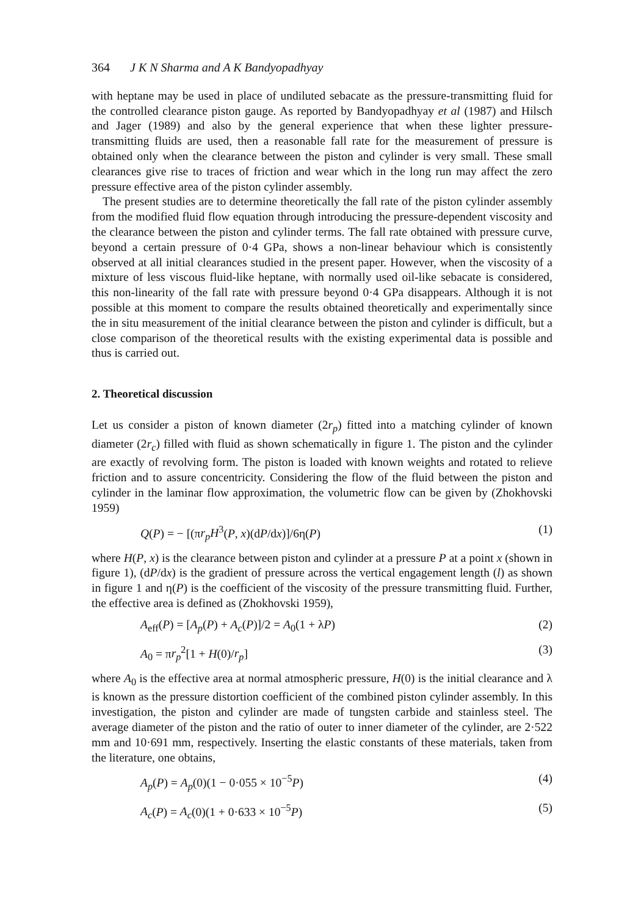364 J K N Sharma and A K Bandyopadhyay
with heptane may be used in place of undiluted sebacate as the pressure-transmitting fluid for the controlled clearance piston gauge. As reported by Bandyopadhyay et al (1987) and Hilsch and Jager (1989) and also by the general experience that when these lighter pressure-transmitting fluids are used, then a reasonable fall rate for the measurement of pressure is obtained only when the clearance between the piston and cylinder is very small. These small clearances give rise to traces of friction and wear which in the long run may affect the zero pressure effective area of the piston cylinder assembly.
The present studies are to determine theoretically the fall rate of the piston cylinder assembly from the modified fluid flow equation through introducing the pressure-dependent viscosity and the clearance between the piston and cylinder terms. The fall rate obtained with pressure curve, beyond a certain pressure of 0·4 GPa, shows a non-linear behaviour which is consistently observed at all initial clearances studied in the present paper. However, when the viscosity of a mixture of less viscous fluid-like heptane, with normally used oil-like sebacate is considered, this non-linearity of the fall rate with pressure beyond 0·4 GPa disappears. Although it is not possible at this moment to compare the results obtained theoretically and experimentally since the in situ measurement of the initial clearance between the piston and cylinder is difficult, but a close comparison of the theoretical results with the existing experimental data is possible and thus is carried out.
2. Theoretical discussion
Let us consider a piston of known diameter (2r<sub>p</sub>) fitted into a matching cylinder of known diameter (2r<sub>c</sub>) filled with fluid as shown schematically in figure 1. The piston and the cylinder are exactly of revolving form. The piston is loaded with known weights and rotated to relieve friction and to assure concentricity. Considering the flow of the fluid between the piston and cylinder in the laminar flow approximation, the volumetric flow can be given by (Zhokhovski 1959)
Q(P) = − [(πr<sub>p</sub>H<sup>3</sup>(P, x)(dP/dx)]/6η(P) (1)
where H(P, x) is the clearance between piston and cylinder at a pressure P at a point x (shown in figure 1), (dP/dx) is the gradient of pressure across the vertical engagement length (l) as shown in figure 1 and η(P) is the coefficient of the viscosity of the pressure transmitting fluid. Further, the effective area is defined as (Zhokhovski 1959),
A<sub>eff</sub>(P) = [A<sub>p</sub>(P) + A<sub>c</sub>(P)]/2 = A<sub>0</sub>(1 + λP) (2)
A<sub>0</sub> = πr<sub>p</sub><sup>2</sup>[1 + H(0)/r<sub>p</sub>] (3)
where A<sub>0</sub> is the effective area at normal atmospheric pressure, H(0) is the initial clearance and λ is known as the pressure distortion coefficient of the combined piston cylinder assembly. In this investigation, the piston and cylinder are made of tungsten carbide and stainless steel. The average diameter of the piston and the ratio of outer to inner diameter of the cylinder, are 2·522 mm and 10·691 mm, respectively. Inserting the elastic constants of these materials, taken from the literature, one obtains,
A<sub>p</sub>(P) = A<sub>p</sub>(0)(1 − 0·055 × 10<sup>−5</sup>P) (4)
A<sub>c</sub>(P) = A<sub>c</sub>(0)(1 + 0·633 × 10<sup>−5</sup>P) (5)